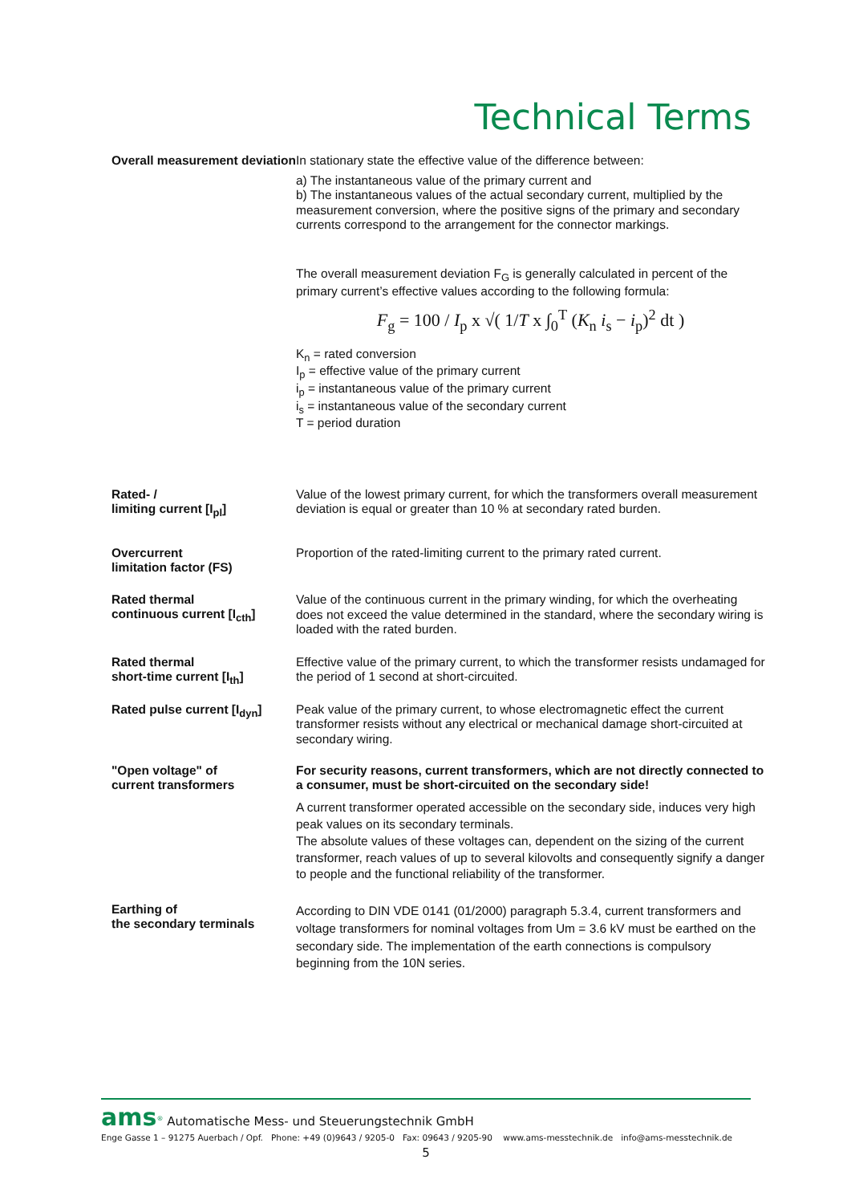Technical Terms
Overall measurement deviation
In stationary state the effective value of the difference between:
a) The instantaneous value of the primary current and
b) The instantaneous values of the actual secondary current, multiplied by the measurement conversion, where the positive signs of the primary and secondary currents correspond to the arrangement for the connector markings.
The overall measurement deviation F<sub>G</sub> is generally calculated in percent of the primary current’s effective values according to the following formula:
F<sub>g</sub> = 100 / I<sub>p</sub> x √( 1/T x ∫<sub>0</sub><sup>T</sup> (K<sub>n</sub> i<sub>s</sub> − i<sub>p</sub>)<sup>2</sup> dt )
K<sub>n</sub> = rated conversion
I<sub>p</sub> = effective value of the primary current
i<sub>p</sub> = instantaneous value of the primary current
i<sub>s</sub> = instantaneous value of the secondary current
T = period duration
Rated- /
limiting current [I<sub>pl</sub>]
Value of the lowest primary current, for which the transformers overall measurement deviation is equal or greater than 10 % at secondary rated burden.
Overcurrent
limitation factor (FS)
Proportion of the rated-limiting current to the primary rated current.
Rated thermal
continuous current [I<sub>cth</sub>]
Value of the continuous current in the primary winding, for which the overheating does not exceed the value determined in the standard, where the secondary wiring is loaded with the rated burden.
Rated thermal
short-time current [I<sub>th</sub>]
Effective value of the primary current, to which the transformer resists undamaged for the period of 1 second at short-circuited.
Rated pulse current [I<sub>dyn</sub>]
Peak value of the primary current, to whose electromagnetic effect the current transformer resists without any electrical or mechanical damage short-circuited at secondary wiring.
"Open voltage" of
current transformers
For security reasons, current transformers, which are not directly connected to a consumer, must be short-circuited on the secondary side!
A current transformer operated accessible on the secondary side, induces very high peak values on its secondary terminals.
The absolute values of these voltages can, dependent on the sizing of the current transformer, reach values of up to several kilovolts and consequently signify a danger to people and the functional reliability of the transformer.
Earthing of
the secondary terminals
According to DIN VDE 0141 (01/2000) paragraph 5.3.4, current transformers and voltage transformers for nominal voltages from Um = 3.6 kV must be earthed on the secondary side. The implementation of the earth connections is compulsory beginning from the 10N series.
ams<sup>®</sup> Automatische Mess- und Steuerungstechnik GmbH
Enge Gasse 1 – 91275 Auerbach / Opf. Phone: +49 (0)9643 / 9205-0 Fax: 09643 / 9205-90 www.ams-messtechnik.de info@ams-messtechnik.de
5